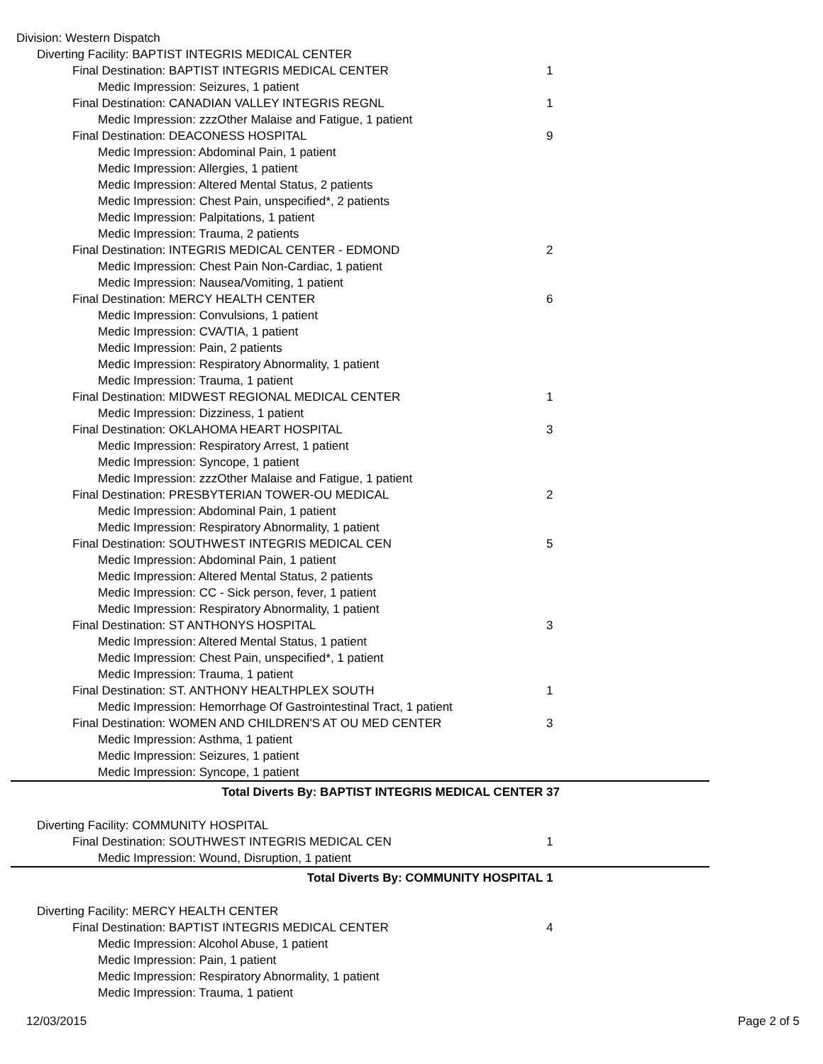| Division: Western Dispatch | |
| Diverting Facility: BAPTIST INTEGRIS MEDICAL CENTER | |
| Final Destination: BAPTIST INTEGRIS MEDICAL CENTER | 1 |
| Medic Impression: Seizures, 1 patient | |
| Final Destination: CANADIAN VALLEY INTEGRIS REGNL | 1 |
| Medic Impression: zzzOther Malaise and Fatigue, 1 patient | |
| Final Destination: DEACONESS HOSPITAL | 9 |
| Medic Impression: Abdominal Pain, 1 patient | |
| Medic Impression: Allergies, 1 patient | |
| Medic Impression: Altered Mental Status, 2 patients | |
| Medic Impression: Chest Pain, unspecified*, 2 patients | |
| Medic Impression: Palpitations, 1 patient | |
| Medic Impression: Trauma, 2 patients | |
| Final Destination: INTEGRIS MEDICAL CENTER - EDMOND | 2 |
| Medic Impression: Chest Pain Non-Cardiac, 1 patient | |
| Medic Impression: Nausea/Vomiting, 1 patient | |
| Final Destination: MERCY HEALTH CENTER | 6 |
| Medic Impression: Convulsions, 1 patient | |
| Medic Impression: CVA/TIA, 1 patient | |
| Medic Impression: Pain, 2 patients | |
| Medic Impression: Respiratory Abnormality, 1 patient | |
| Medic Impression: Trauma, 1 patient | |
| Final Destination: MIDWEST REGIONAL MEDICAL CENTER | 1 |
| Medic Impression: Dizziness, 1 patient | |
| Final Destination: OKLAHOMA HEART HOSPITAL | 3 |
| Medic Impression: Respiratory Arrest, 1 patient | |
| Medic Impression: Syncope, 1 patient | |
| Medic Impression: zzzOther Malaise and Fatigue, 1 patient | |
| Final Destination: PRESBYTERIAN TOWER-OU MEDICAL | 2 |
| Medic Impression: Abdominal Pain, 1 patient | |
| Medic Impression: Respiratory Abnormality, 1 patient | |
| Final Destination: SOUTHWEST INTEGRIS MEDICAL CEN | 5 |
| Medic Impression: Abdominal Pain, 1 patient | |
| Medic Impression: Altered Mental Status, 2 patients | |
| Medic Impression: CC - Sick person, fever, 1 patient | |
| Medic Impression: Respiratory Abnormality, 1 patient | |
| Final Destination: ST ANTHONYS HOSPITAL | 3 |
| Medic Impression: Altered Mental Status, 1 patient | |
| Medic Impression: Chest Pain, unspecified*, 1 patient | |
| Medic Impression: Trauma, 1 patient | |
| Final Destination: ST. ANTHONY HEALTHPLEX SOUTH | 1 |
| Medic Impression: Hemorrhage Of Gastrointestinal Tract, 1 patient | |
| Final Destination: WOMEN AND CHILDREN'S AT OU MED CENTER | 3 |
| Medic Impression: Asthma, 1 patient | |
| Medic Impression: Seizures, 1 patient | |
| Medic Impression: Syncope, 1 patient | |
| Total Diverts By: BAPTIST INTEGRIS MEDICAL CENTER | 37 |
| Diverting Facility: COMMUNITY HOSPITAL | |
| Final Destination: SOUTHWEST INTEGRIS MEDICAL CEN | 1 |
| Medic Impression: Wound, Disruption, 1 patient | |
| Total Diverts By: COMMUNITY HOSPITAL | 1 |
| Diverting Facility: MERCY HEALTH CENTER | |
| Final Destination: BAPTIST INTEGRIS MEDICAL CENTER | 4 |
| Medic Impression: Alcohol Abuse, 1 patient | |
| Medic Impression: Pain, 1 patient | |
| Medic Impression: Respiratory Abnormality, 1 patient | |
| Medic Impression: Trauma, 1 patient | |
12/03/2015 Page 2 of 5